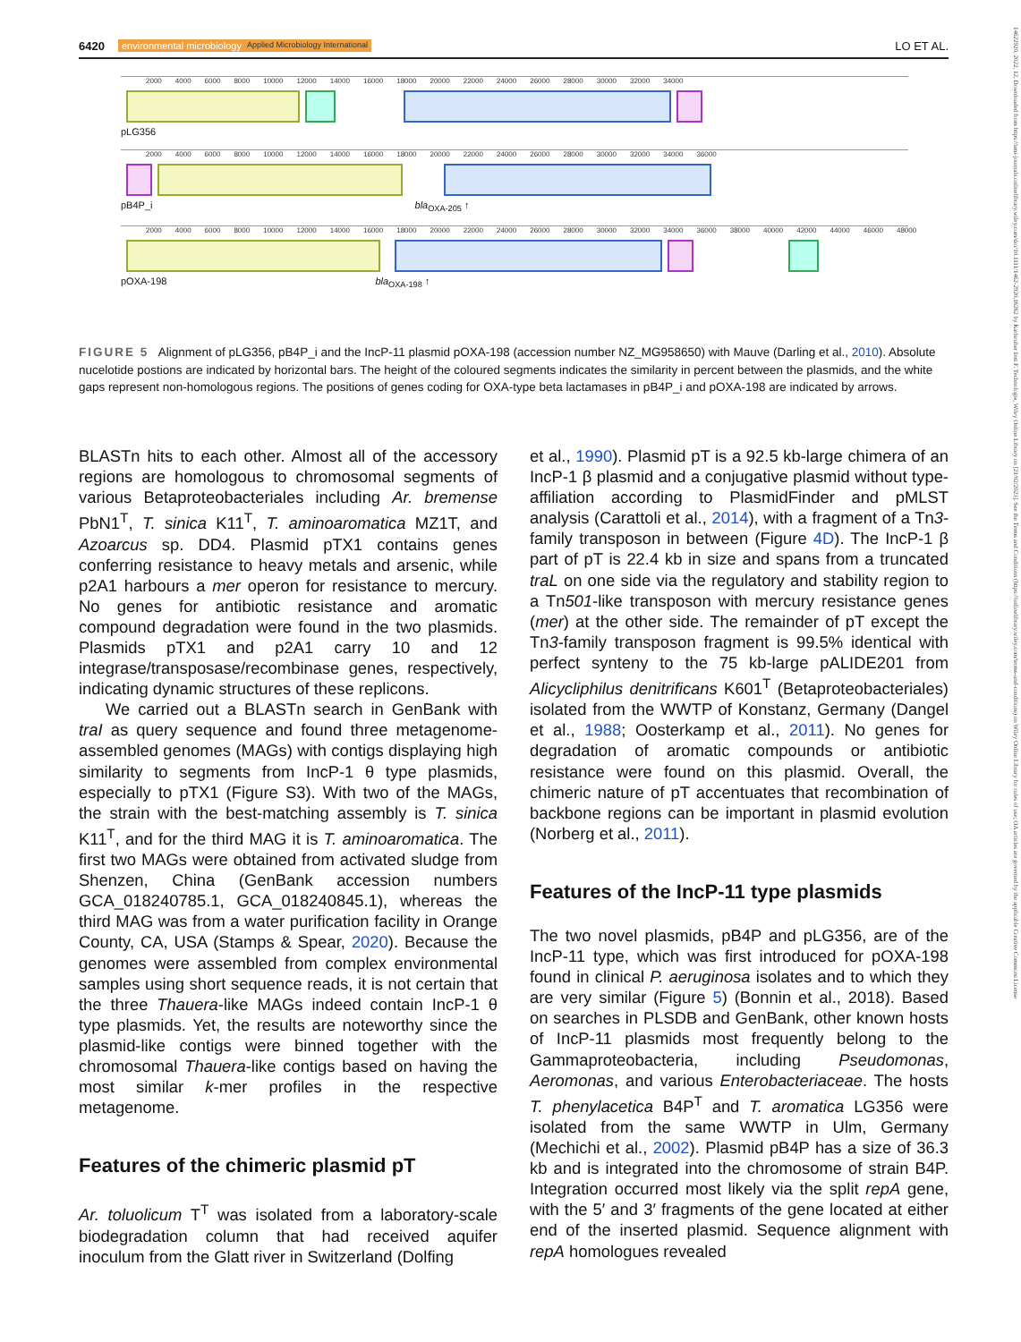6420 environmental microbiology Applied Microbiology International LO ET AL.
14622920, 2022, 12, Downloaded from https://ami-journals.onlinelibrary.wiley.com/doi/10.1111/1462-2920.16262 by Karlsruher Inst F. Technologie, Wiley Online Library on [21/02/2023]. See the Terms and Conditions (https://onlinelibrary.wiley.com/terms-and-conditions) on Wiley Online Library for rules of use; OA articles are governed by the applicable Creative Commons License
2000 4000 6000 8000 10000 12000 14000 16000 18000 20000 22000 24000 26000 28000 30000 32000 34000
pLG356
2000 4000 6000 8000 10000 12000 14000 16000 18000 20000 22000 24000 26000 28000 30000 32000 34000 36000
pB4P_i bla<sub>OXA-205</sub> ↑
2000 4000 6000 8000 10000 12000 14000 16000 18000 20000 22000 24000 26000 28000 30000 32000 34000 36000 38000 40000 42000 44000 46000 48000
pOXA-198 bla<sub>OXA-198</sub> ↑
FIGURE 5 Alignment of pLG356, pB4P_i and the IncP-11 plasmid pOXA-198 (accession number NZ_MG958650) with Mauve (Darling et al., 2010). Absolute nucelotide postions are indicated by horizontal bars. The height of the coloured segments indicates the similarity in percent between the plasmids, and the white gaps represent non-homologous regions. The positions of genes coding for OXA-type beta lactamases in pB4P_i and pOXA-198 are indicated by arrows.
BLASTn hits to each other. Almost all of the accessory regions are homologous to chromosomal segments of various Betaproteobacteriales including Ar. bremense PbN1<sup>T</sup>, T. sinica K11<sup>T</sup>, T. aminoaromatica MZ1T, and Azoarcus sp. DD4. Plasmid pTX1 contains genes conferring resistance to heavy metals and arsenic, while p2A1 harbours a mer operon for resistance to mercury. No genes for antibiotic resistance and aromatic compound degradation were found in the two plasmids. Plasmids pTX1 and p2A1 carry 10 and 12 integrase/transposase/recombinase genes, respectively, indicating dynamic structures of these replicons.
We carried out a BLASTn search in GenBank with traI as query sequence and found three metagenome-assembled genomes (MAGs) with contigs displaying high similarity to segments from IncP-1 θ type plasmids, especially to pTX1 (Figure S3). With two of the MAGs, the strain with the best-matching assembly is T. sinica K11<sup>T</sup>, and for the third MAG it is T. aminoaromatica. The first two MAGs were obtained from activated sludge from Shenzen, China (GenBank accession numbers GCA_018240785.1, GCA_018240845.1), whereas the third MAG was from a water purification facility in Orange County, CA, USA (Stamps & Spear, 2020). Because the genomes were assembled from complex environmental samples using short sequence reads, it is not certain that the three Thauera-like MAGs indeed contain IncP-1 θ type plasmids. Yet, the results are noteworthy since the plasmid-like contigs were binned together with the chromosomal Thauera-like contigs based on having the most similar k-mer profiles in the respective metagenome.
Features of the chimeric plasmid pT
Ar. toluolicum T<sup>T</sup> was isolated from a laboratory-scale biodegradation column that had received aquifer inoculum from the Glatt river in Switzerland (Dolfing
et al., 1990). Plasmid pT is a 92.5 kb-large chimera of an IncP-1 β plasmid and a conjugative plasmid without type-affiliation according to PlasmidFinder and pMLST analysis (Carattoli et al., 2014), with a fragment of a Tn3-family transposon in between (Figure 4D). The IncP-1 β part of pT is 22.4 kb in size and spans from a truncated traL on one side via the regulatory and stability region to a Tn501-like transposon with mercury resistance genes (mer) at the other side. The remainder of pT except the Tn3-family transposon fragment is 99.5% identical with perfect synteny to the 75 kb-large pALIDE201 from Alicycliphilus denitrificans K601<sup>T</sup> (Betaproteobacteriales) isolated from the WWTP of Konstanz, Germany (Dangel et al., 1988; Oosterkamp et al., 2011). No genes for degradation of aromatic compounds or antibiotic resistance were found on this plasmid. Overall, the chimeric nature of pT accentuates that recombination of backbone regions can be important in plasmid evolution (Norberg et al., 2011).
Features of the IncP-11 type plasmids
The two novel plasmids, pB4P and pLG356, are of the IncP-11 type, which was first introduced for pOXA-198 found in clinical P. aeruginosa isolates and to which they are very similar (Figure 5) (Bonnin et al., 2018). Based on searches in PLSDB and GenBank, other known hosts of IncP-11 plasmids most frequently belong to the Gammaproteobacteria, including Pseudomonas, Aeromonas, and various Enterobacteriaceae. The hosts T. phenylacetica B4P<sup>T</sup> and T. aromatica LG356 were isolated from the same WWTP in Ulm, Germany (Mechichi et al., 2002). Plasmid pB4P has a size of 36.3 kb and is integrated into the chromosome of strain B4P. Integration occurred most likely via the split repA gene, with the 5′ and 3′ fragments of the gene located at either end of the inserted plasmid. Sequence alignment with repA homologues revealed